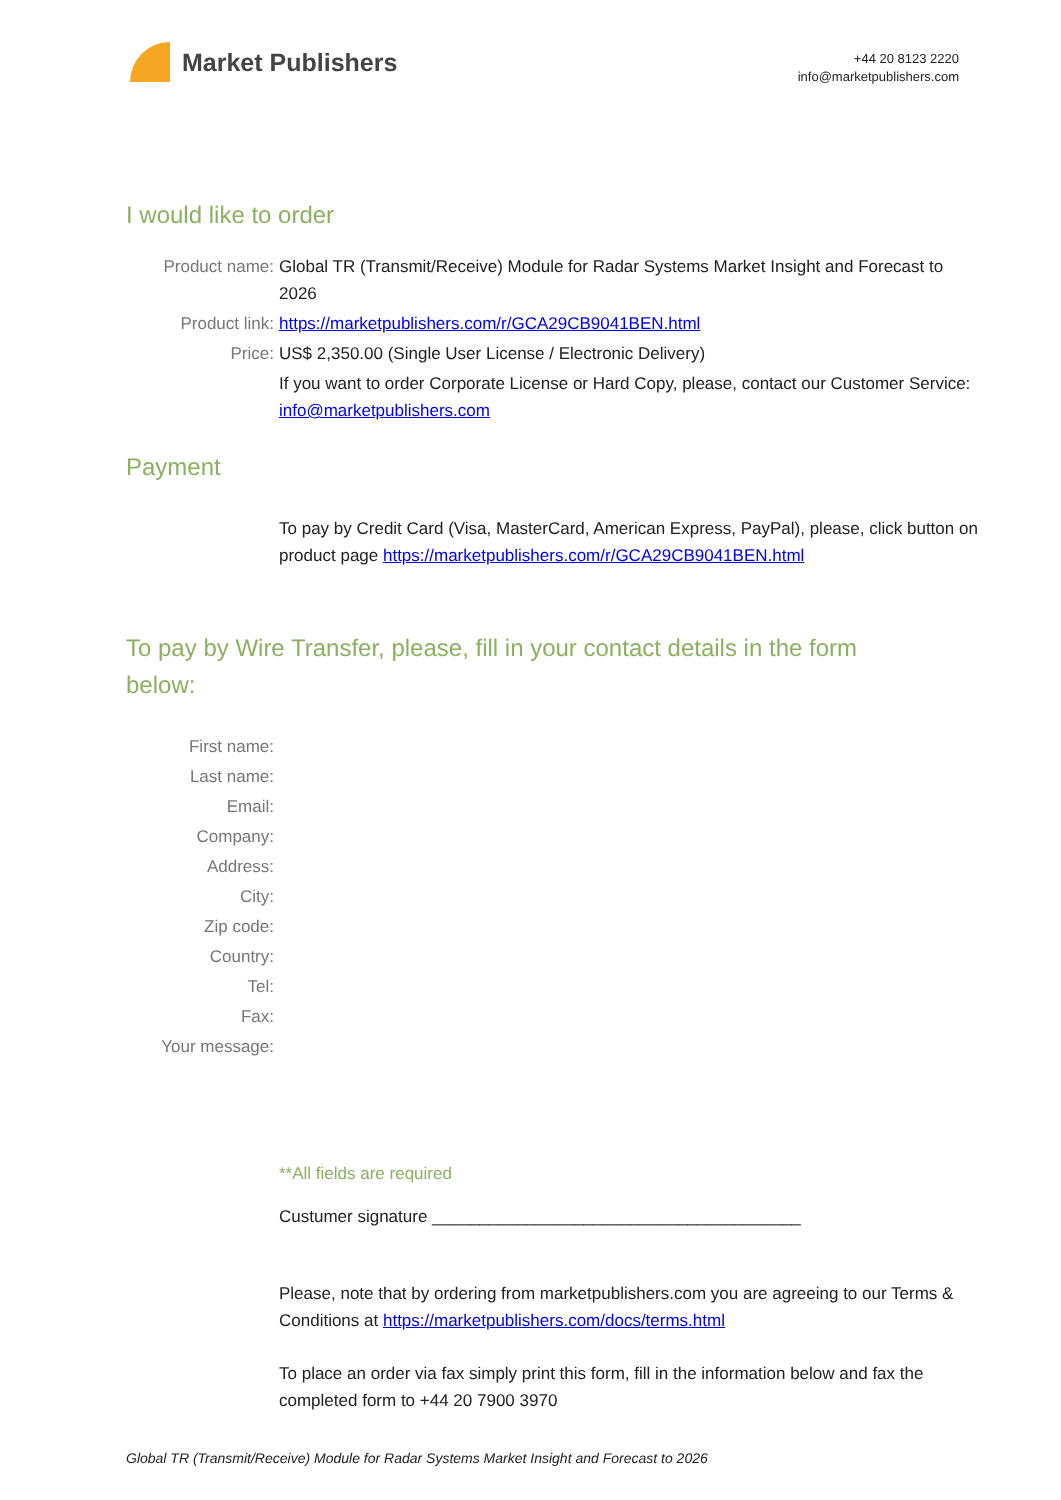Market Publishers
+44 20 8123 2220
info@marketpublishers.com
I would like to order
Product name: Global TR (Transmit/Receive) Module for Radar Systems Market Insight and Forecast to 2026
Product link: https://marketpublishers.com/r/GCA29CB9041BEN.html
Price: US$ 2,350.00 (Single User License / Electronic Delivery)
If you want to order Corporate License or Hard Copy, please, contact our Customer Service:
info@marketpublishers.com
Payment
To pay by Credit Card (Visa, MasterCard, American Express, PayPal), please, click button on product page https://marketpublishers.com/r/GCA29CB9041BEN.html
To pay by Wire Transfer, please, fill in your contact details in the form below:
First name:
Last name:
Email:
Company:
Address:
City:
Zip code:
Country:
Tel:
Fax:
Your message:
**All fields are required
Custumer signature _______________________________________
Please, note that by ordering from marketpublishers.com you are agreeing to our Terms & Conditions at https://marketpublishers.com/docs/terms.html
To place an order via fax simply print this form, fill in the information below and fax the completed form to +44 20 7900 3970
Global TR (Transmit/Receive) Module for Radar Systems Market Insight and Forecast to 2026